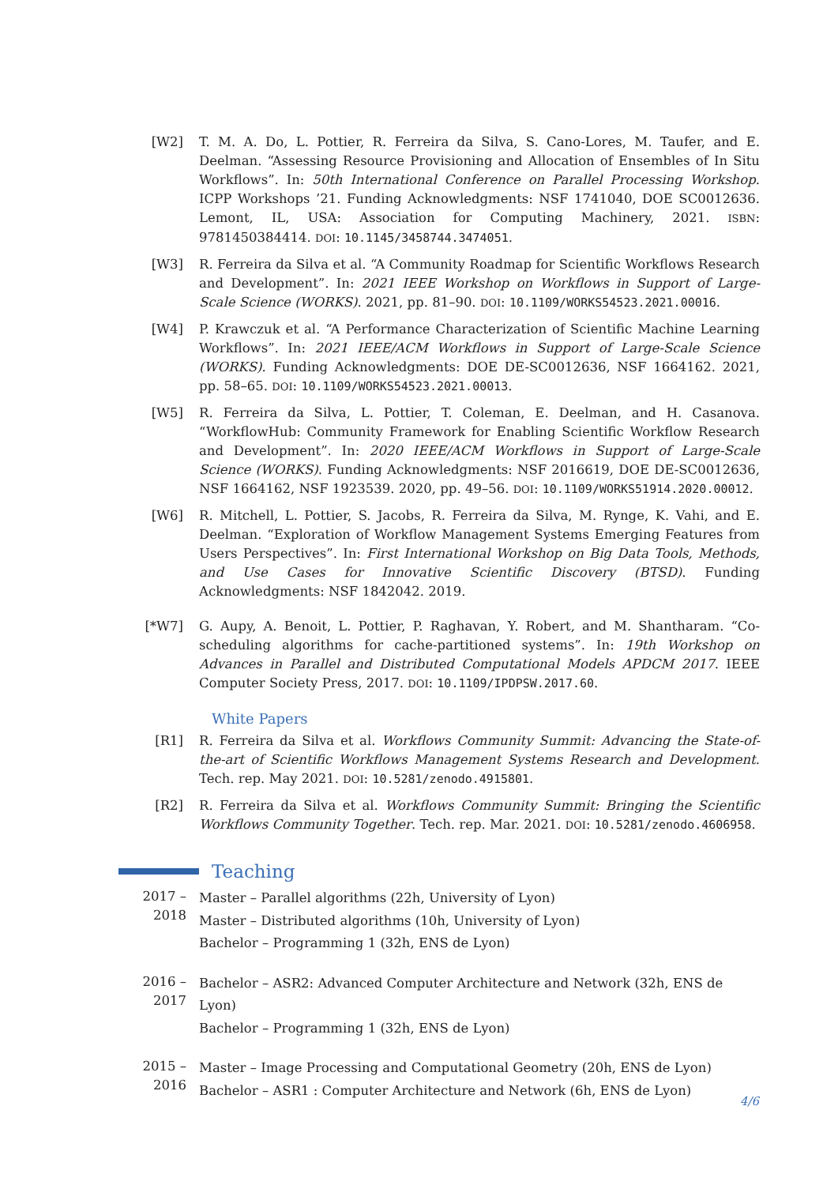[W2] T. M. A. Do, L. Pottier, R. Ferreira da Silva, S. Cano-Lores, M. Taufer, and E. Deelman. “Assessing Resource Provisioning and Allocation of Ensembles of In Situ Workflows”. In: 50th International Conference on Parallel Processing Workshop. ICPP Workshops ’21. Funding Acknowledgments: NSF 1741040, DOE SC0012636. Lemont, IL, USA: Association for Computing Machinery, 2021. ISBN: 9781450384414. DOI: 10.1145/3458744.3474051.
[W3] R. Ferreira da Silva et al. “A Community Roadmap for Scientific Workflows Research and Development”. In: 2021 IEEE Workshop on Workflows in Support of Large-Scale Science (WORKS). 2021, pp. 81–90. DOI: 10.1109/WORKS54523.2021.00016.
[W4] P. Krawczuk et al. “A Performance Characterization of Scientific Machine Learning Workflows”. In: 2021 IEEE/ACM Workflows in Support of Large-Scale Science (WORKS). Funding Acknowledgments: DOE DE-SC0012636, NSF 1664162. 2021, pp. 58–65. DOI: 10.1109/WORKS54523.2021.00013.
[W5] R. Ferreira da Silva, L. Pottier, T. Coleman, E. Deelman, and H. Casanova. “WorkflowHub: Community Framework for Enabling Scientific Workflow Research and Development”. In: 2020 IEEE/ACM Workflows in Support of Large-Scale Science (WORKS). Funding Acknowledgments: NSF 2016619, DOE DE-SC0012636, NSF 1664162, NSF 1923539. 2020, pp. 49–56. DOI: 10.1109/WORKS51914.2020.00012.
[W6] R. Mitchell, L. Pottier, S. Jacobs, R. Ferreira da Silva, M. Rynge, K. Vahi, and E. Deelman. “Exploration of Workflow Management Systems Emerging Features from Users Perspectives”. In: First International Workshop on Big Data Tools, Methods, and Use Cases for Innovative Scientific Discovery (BTSD). Funding Acknowledgments: NSF 1842042. 2019.
[*W7] G. Aupy, A. Benoit, L. Pottier, P. Raghavan, Y. Robert, and M. Shantharam. “Co-scheduling algorithms for cache-partitioned systems”. In: 19th Workshop on Advances in Parallel and Distributed Computational Models APDCM 2017. IEEE Computer Society Press, 2017. DOI: 10.1109/IPDPSW.2017.60.
White Papers
[R1] R. Ferreira da Silva et al. Workflows Community Summit: Advancing the State-of-the-art of Scientific Workflows Management Systems Research and Development. Tech. rep. May 2021. DOI: 10.5281/zenodo.4915801.
[R2] R. Ferreira da Silva et al. Workflows Community Summit: Bringing the Scientific Workflows Community Together. Tech. rep. Mar. 2021. DOI: 10.5281/zenodo.4606958.
Teaching
2017 – 2018
Master – Parallel algorithms (22h, University of Lyon)
Master – Distributed algorithms (10h, University of Lyon)
Bachelor – Programming 1 (32h, ENS de Lyon)
2016 – 2017
Bachelor – ASR2: Advanced Computer Architecture and Network (32h, ENS de Lyon)
Bachelor – Programming 1 (32h, ENS de Lyon)
2015 – 2016
Master – Image Processing and Computational Geometry (20h, ENS de Lyon)
Bachelor – ASR1 : Computer Architecture and Network (6h, ENS de Lyon)
4/6